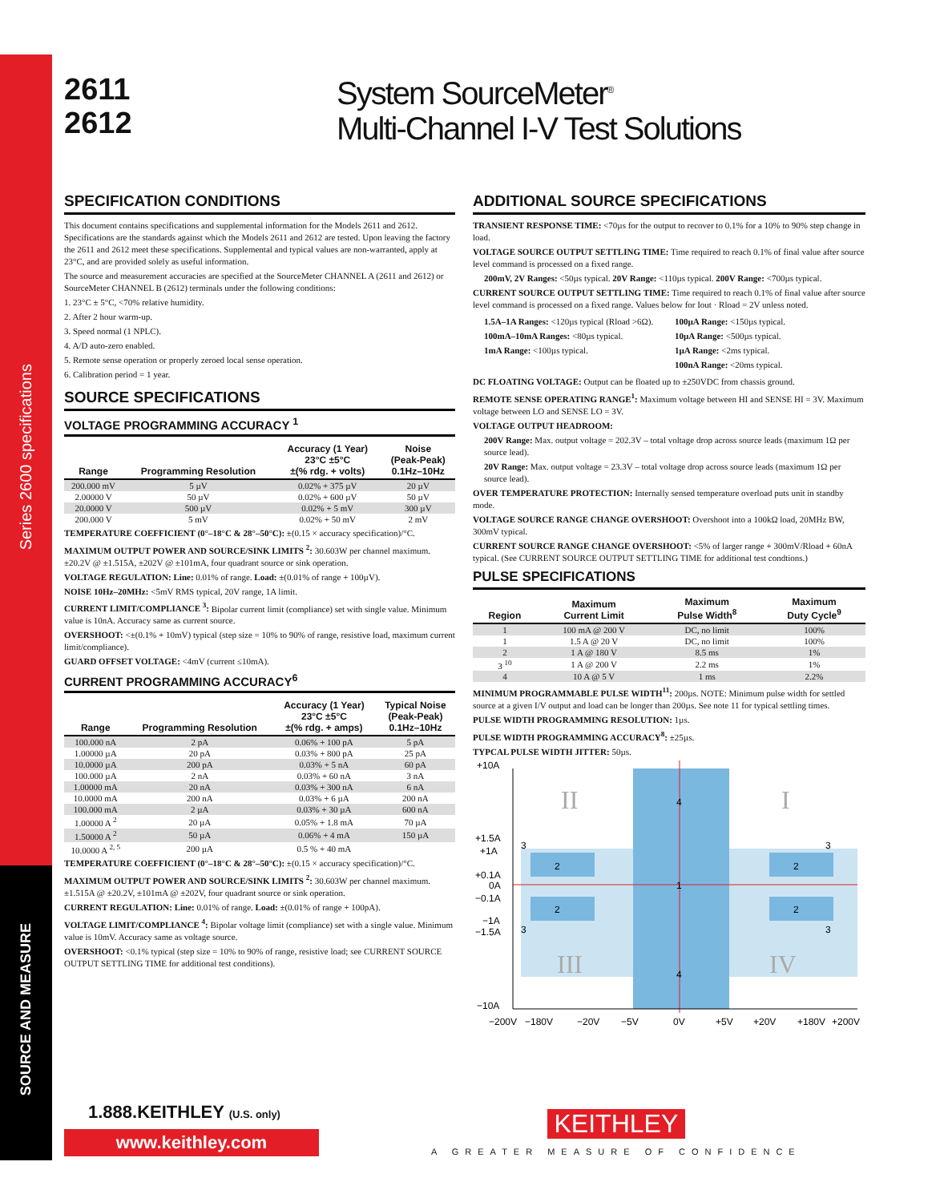Series 2600 specifications
SOURCE AND MEASURE
2611
2612
System SourceMeter<sup>®</sup>
Multi-Channel I-V Test Solutions
SPECIFICATION CONDITIONS
This document contains specifications and supplemental information for the Models 2611 and 2612. Specifications are the standards against which the Models 2611 and 2612 are tested. Upon leaving the factory the 2611 and 2612 meet these specifications. Supplemental and typical values are non-warranted, apply at 23°C, and are provided solely as useful information.
The source and measurement accuracies are specified at the SourceMeter CHANNEL A (2611 and 2612) or SourceMeter CHANNEL B (2612) terminals under the following conditions:
1. 23°C ± 5°C, <70% relative humidity.
2. After 2 hour warm-up.
3. Speed normal (1 NPLC).
4. A/D auto-zero enabled.
5. Remote sense operation or properly zeroed local sense operation.
6. Calibration period = 1 year.
SOURCE SPECIFICATIONS
VOLTAGE PROGRAMMING ACCURACY <sup>1</sup>
| Range | Programming Resolution | Accuracy (1 Year) 23°C ±5°C ±(% rdg. + volts) | Noise (Peak-Peak) 0.1Hz–10Hz |
| --- | --- | --- | --- |
| 200.000 mV | 5 µV | 0.02% + 375 µV | 20 µV |
| 2.00000 V | 50 µV | 0.02% + 600 µV | 50 µV |
| 20.0000 V | 500 µV | 0.02% + 5 mV | 300 µV |
| 200.000 V | 5 mV | 0.02% + 50 mV | 2 mV |
TEMPERATURE COEFFICIENT (0°–18°C & 28°–50°C): ±(0.15 × accuracy specification)/°C.
MAXIMUM OUTPUT POWER AND SOURCE/SINK LIMITS <sup>2</sup>: 30.603W per channel maximum. ±20.2V @ ±1.515A, ±202V @ ±101mA, four quadrant source or sink operation.
VOLTAGE REGULATION: Line: 0.01% of range. Load: ±(0.01% of range + 100µV).
NOISE 10Hz–20MHz: <5mV RMS typical, 20V range, 1A limit.
CURRENT LIMIT/COMPLIANCE <sup>3</sup>: Bipolar current limit (compliance) set with single value. Minimum value is 10nA. Accuracy same as current source.
OVERSHOOT: <±(0.1% + 10mV) typical (step size = 10% to 90% of range, resistive load, maximum current limit/compliance).
GUARD OFFSET VOLTAGE: <4mV (current ≤10mA).
CURRENT PROGRAMMING ACCURACY<sup>6</sup>
| Range | Programming Resolution | Accuracy (1 Year) 23°C ±5°C ±(% rdg. + amps) | Typical Noise (Peak-Peak) 0.1Hz–10Hz |
| --- | --- | --- | --- |
| 100.000 nA | 2 pA | 0.06% + 100 pA | 5 pA |
| 1.00000 µA | 20 pA | 0.03% + 800 pA | 25 pA |
| 10.0000 µA | 200 pA | 0.03% + 5 nA | 60 pA |
| 100.000 µA | 2 nA | 0.03% + 60 nA | 3 nA |
| 1.00000 mA | 20 nA | 0.03% + 300 nA | 6 nA |
| 10.0000 mA | 200 nA | 0.03% + 6 µA | 200 nA |
| 100.000 mA | 2 µA | 0.03% + 30 µA | 600 nA |
| 1.00000 A <sup>2</sup> | 20 µA | 0.05% + 1.8 mA | 70 µA |
| 1.50000 A <sup>2</sup> | 50 µA | 0.06% + 4 mA | 150 µA |
| 10.0000 A <sup>2, 5</sup> | 200 µA | 0.5 % + 40 mA | |
TEMPERATURE COEFFICIENT (0°–18°C & 28°–50°C): ±(0.15 × accuracy specification)/°C.
MAXIMUM OUTPUT POWER AND SOURCE/SINK LIMITS <sup>2</sup>: 30.603W per channel maximum. ±1.515A @ ±20.2V, ±101mA @ ±202V, four quadrant source or sink operation.
CURRENT REGULATION: Line: 0.01% of range. Load: ±(0.01% of range + 100pA).
VOLTAGE LIMIT/COMPLIANCE <sup>4</sup>: Bipolar voltage limit (compliance) set with a single value. Minimum value is 10mV. Accuracy same as voltage source.
OVERSHOOT: <0.1% typical (step size = 10% to 90% of range, resistive load; see CURRENT SOURCE OUTPUT SETTLING TIME for additional test conditions).
ADDITIONAL SOURCE SPECIFICATIONS
TRANSIENT RESPONSE TIME: <70µs for the output to recover to 0.1% for a 10% to 90% step change in load.
VOLTAGE SOURCE OUTPUT SETTLING TIME: Time required to reach 0.1% of final value after source level command is processed on a fixed range.
200mV, 2V Ranges: <50µs typical. 20V Range: <110µs typical. 200V Range: <700µs typical.
CURRENT SOURCE OUTPUT SETTLING TIME: Time required to reach 0.1% of final value after source level command is processed on a fixed range. Values below for Iout · Rload = 2V unless noted.
1.5A–1A Ranges: <120µs typical (Rload >6Ω).
100mA–10mA Ranges: <80µs typical.
1mA Range: <100µs typical.
100µA Range: <150µs typical.
10µA Range: <500µs typical.
1µA Range: <2ms typical.
100nA Range: <20ms typical.
DC FLOATING VOLTAGE: Output can be floated up to ±250VDC from chassis ground.
REMOTE SENSE OPERATING RANGE<sup>1</sup>: Maximum voltage between HI and SENSE HI = 3V. Maximum voltage between LO and SENSE LO = 3V.
VOLTAGE OUTPUT HEADROOM:
200V Range: Max. output voltage = 202.3V – total voltage drop across source leads (maximum 1Ω per source lead).
20V Range: Max. output voltage = 23.3V – total voltage drop across source leads (maximum 1Ω per source lead).
OVER TEMPERATURE PROTECTION: Internally sensed temperature overload puts unit in standby mode.
VOLTAGE SOURCE RANGE CHANGE OVERSHOOT: Overshoot into a 100kΩ load, 20MHz BW, 300mV typical.
CURRENT SOURCE RANGE CHANGE OVERSHOOT: <5% of larger range + 300mV/Rload + 60nA typical. (See CURRENT SOURCE OUTPUT SETTLING TIME for additional test condtions.)
PULSE SPECIFICATIONS
| Region | Maximum Current Limit | Maximum Pulse Width<sup>8</sup> | Maximum Duty Cycle<sup>9</sup> |
| --- | --- | --- | --- |
| 1 | 100 mA @ 200 V | DC, no limit | 100% |
| 1 | 1.5 A @ 20 V | DC, no limit | 100% |
| 2 | 1 A @ 180 V | 8.5 ms | 1% |
| 3 <sup>10</sup> | 1 A @ 200 V | 2.2 ms | 1% |
| 4 | 10 A @ 5 V | 1 ms | 2.2% |
MINIMUM PROGRAMMABLE PULSE WIDTH<sup>11</sup>: 200µs. NOTE: Minimum pulse width for settled source at a given I/V output and load can be longer than 200µs. See note 11 for typical settling times.
PULSE WIDTH PROGRAMMING RESOLUTION: 1µs.
PULSE WIDTH PROGRAMMING ACCURACY<sup>8</sup>: ±25µs.
TYPCAL PULSE WIDTH JITTER: 50µs.
+10A
+1.5A
+1A
+0.1A
0A
−0.1A
−1A
−1.5A
−10A
−200V
−180V
−20V
−5V
0V
+5V
+20V
+180V
+200V
II
I
III
IV
1
2
2
2
2
3
3
3
3
4
4
1.888.KEITHLEY (U.S. only)
www.keithley.com
KEITHLEY
A GREATER MEASURE OF CONFIDENCE